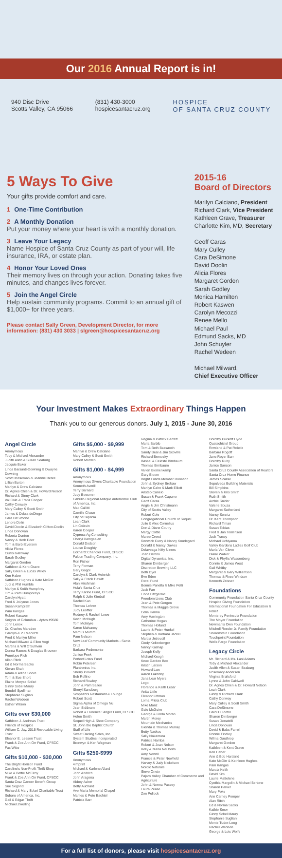Our 2016 Annual Report is in!
940 Disc Drive
Scotts Valley, CA 95066
(831) 430-3000
hospicesantacruz.org
HOSPICE
OF SANTA CRUZ COUNTY
5 Ways To Give
Your gifts provide comfort and care.
1 One-Time Contribution
2 A Monthly Donation
Put your money where your heart is with a monthly donation.
3 Leave Your Legacy
Name Hospice of Santa Cruz County as part of your will, life insurance, IRA, or estate plan.
4 Honor Your Loved Ones
Their memory lives on through your action. Donating takes five minutes, and changes lives forever.
5 Join the Angel Circle
Help sustain community programs. Commit to an annual gift of $1,000+ for three years.
Please contact Sally Green, Development Director, for more information: (831) 430 3033 | slgreen@hospicesantacruz.org
2015-16
Board of Directors
Marilyn Calciano, President
Richard Clark, Vice President
Kathleen Grave, Treasurer
Charlotte Kim, MD, Secretary
Geoff Caras
Mary Culley
Cara DeSimone
David Doolin
Alicia Flores
Margaret Gordon
Sarah Godley
Monica Hamilton
Robert Kaswen
Carolyn Mecozzi
Renee Mello
Michael Paul
Edmund Sacks, MD
John Schuyler
Rachel Wedeen
Michael Milward,
Chief Executive Officer
Your Investment Makes Extraordinary Things Happen
Thank you to our generous donors. July 1, 2015 - June 30, 2016
Angel Circle
Anonymous
Toby & Michael Alexander
Judith Allen & Susan Seaburg
Jacquie Baker
Linda Barsanti-Downing & Dwayne Downing
Scott Bosseman & Jeannie Berke
Lillian Burton
Marilyn & Drew Calciano
Dr. Agnes Chien & Dr. Howard Nelson
Richard & Ginny Clark
Val Cole & Franz Cooper
Cathy Conway
Mary Culley & Scott Smith
James & Debra deDiego
Cara DeSimone
Lenore Dolin
David Doolin & Elizabeth Clifton-Doolin
Linda Donovan
Roberta Dunton
Nancy & Herb Eder
Tom & Barbi Everson
Alicia Flores
Curtis Galloway
Sarah Godley
Margaret Gordon
Kathleen & Kent Grave
Sally Green & Lucas Willey
Ken Haber
Kathleen Hughes & Kate McGirr
Judi & Phil Humble
Marilyn & Keith Humphrey
Tim & Pam Humphreys
Carolyn Hyatt
Fred & JoLynne Jones
Susan Kamprath
Pam Kangas
Robert Kaswen
Knights of Columbus - Aptos #9580
John Lenox
Dr. Charles Marsden
Carolyn & PJ Mecozzi
Fred & Marilyn Miller
Michael Milward & Ellen Vogt
Martina & Will O'Sullivan
Donna Ramos & Douglas Brouwer
Penelope Rich
Allan Ritch
Ed & Norma Sacks
Kieran Shah
Adam & Adina Shore
Tom & Sue Short
Elaine Meryse Sofari
Ginny Sobel Maury
Bendell Spellman
Stephanie Sugliani
Rachel Wedeen
Esther Wilson
Gifts over $30,000
Kathleen J. Andrews Trust
Friends of Hospice
William C. Jay, 2015 Revocable Living Trust
Eleanor E. Leeson Trust
Frank & Zoe Ann Orr Fund, CFSCC
Fas Witte
Gifts $10,000 - $30,000
The Bright Horizon Fund
Caroline's Non-Profit Thrift Shop
Mike & Bettie McElroy
Frank & Zoe Ann Orr Fund, CFSCC
Santa Cruz Cancer Benefit Group
Sue Segond
Richard & Mary Solari Charitable Trust
Subaru of America, Inc.
Gail & Edgar Thrift
Michael Zwerling
Gifts $5,000 - $9,999
Marilyn & Drew Calciano
Mary Culley & Scott Smith
Robert Morden
Gifts $1,000 - $4,999
Anonymous
Anonymous Givers Charitable Foundation
Kenneth Averill
Terry Bernard
Judy Boesmer
Cabrillo Regional Antique Automotive Club of America, Inc.
Mac Callitti
Camille Chase
City of Capitola
Leah Clark
Lin Colavin
Karen Cooper
Cypress Ag Consulting
Cheryl Damgaalan
Donald Dodson
Louise Doughty
Eckhardt Chandler Fund, CFSCC
Falcon Trading Company, Inc.
Ron Fisher
Terry Forman
Gary Gogol
Carolyn & Clark Heinrich
Sally & Frank Hewitt
Alan Hirshman
Hula's Santa Cruz
Terry Karine Fund, CFSCC
Ralph & Julie Kimball
Rachel Kuo
Thomas Lehrer
Judy Leoffler
Rodney & Rachell Lowe
Kevin McHugh
Tom McIntyre
Karen Mulvaney
Marcus Mumm
Pam Nelson
New Leaf Community Markets - Santa Cruz
Barbara Pedemonte
Janice Peek
Perfect Lotus Fund
Robin Petersen
Plantronics Inc.
Sherry Polvent
Bob Rollino
Richard Rowley
John & Pam Salleo
Sheryl Sandberg
Scopazzi's Restaurant & Lounge
Robert Scott
Sigma Alpha of Omega Nu
Jean Sidibrum
Robert & Florence Slinger Fund, CFSCC
Helen Smith
Soquel High & Shoe Company
St. John the Baptist Church
Staff of Life
Sweet Darling Sales, Inc.
System Studies Incorporated
Bronwyn & Ken Wagman
Gifts $250-$999
Anonymous
4imprint
Michael & Karlene Allard
John Andrich
John Aragona
Abbey Asher
Betty Auchard
Ave Maria Memorial Chapel
Marlies & Pete Bachtel
Patricia Barr
Regina & Patrick Barrett
Maria Barbib
Tom & Beth Bassaoch
Sandy Beal & Jim Scoville
Richard Bernosky
Bassel & Celeste Birnbaum
Thomas Birnbaum
Vivien Blomenkamp
Gary Bloom
Bright Funds Member Donation
John & Sydney Brokaw
Marilyn Cahn & Mark Elliott
Aristeo Canelo
Susan & Frank Capurro
Geoff Caras
Angie & Jim Christmann
City of Scotts Valley
Robert Cole
Congregational Church of Soquel
Julie & Alex Cornelius
Don & Diane Coutry
Margy Cottle
Maree Creed
Renwick Curry & Nancy Knudegard
Donald & Nancy Davies
Delaveaga Nifty Niners
Joan Delfino
Digital Dynamics, Inc.
Sharon Dimberger
Discretion Brewing LLC
Beth Dyer
Eve Eden
Excel Fund
Bonnie Panella & Mike Petti
Jack Farr
Linda Fitzgerald
Freedom Lions Club
Jean & Pete Gergen
Thomas & Maggie Grove
Celia Hanna
Amy Harrington
Catherine Hogan
Thomas Holland
Laurie & Peter Hunkel
Stephen & Barbara Jackel
Marcia Jetroucil
Cindy Kellenberger
Nancy Kashap
Joseph Kelly
Michael Keogh
Knox Garden Box
Kristin Larson
Howard Law
Aaron Lakenby
Jana Lear Myers
Lego
Florence & Keith Lesar
Anita Little
Eleanor Littman
Loma Prieta Club
Mike Manz
Gale McGuire
George & Linda Moran
Martin Morey
Mountain Mechanics
Glenda & Thomas Murray
Betty Nackos
Sally Nakamura
Patricia Namba
Robert & Joan Nelson
Kelly & Maria Neubeim
Amy Newell
Francie & Peter Newfield
Harvey & Judy Nickelson
Nordic Naturals
Steve Oneto
Pajaro Valley Chamber of Commerce and Agriculture
John & Norma Passey
Laura Pease
Zoe Pellock
Dorothy Puckett Hyde
Quatachistel Group
Rowland & Pat Rebele
Barbara Rogoff
Jane Royer Barr
Dorothy Ruby
Janice Sanson
Santa Cruz County Association of Realtors
Santa Cruz Home Finance
James Scalise
Sepulveda Building Materials
Bill Simpkins
Steven & Kris Smith
Ruth Smith
Archie Snider
Valerie Souza
Margaret Sutherland
Nancy Swartz
Dr. Kent Thompson
Richard Timan
Susan Tobias
Fred & Jan Tomlinson
Jack Tracey
Michael Uchiyama
Valley Gardens Ladies Golf Club
Marla Van Cleve
Diane Walker
Dick & Phyllis Wassenberg
Connie & James West
Gail Whitby
Margaret & Gary Williamson
Thomas & Rose Windsor
Kenneth Zeisset
Foundations
Community Foundation Santa Cruz County
Hospice Giving Foundation
International Foundation For Education & Relief
Monterey Peninsula Foundation
The Moyer Foundation
Newman's Own Foundation
Mitchell Roeder Jr. Family Foundation
Shorenstein Foundation
Touchpoint Foundation
Wells Fargo Foundation
Legacy Circle
Mr. Richard & Ms. Lani Adams
Toby & Michael Alexander
Judith Allen & Susan Seaburg
Rosemary Anderson
Virginia Brailsford
Lynne & John Caldwell
Dr. Agnes Chien & Dr. Howard Nelson
Leah Clark
Ginny & Richard Clark
Cathy Conway
Mary Culley & Scott Smith
Cara DeSimone
Carol Di Pietro
Sharon Dirnberger
Susan Donatelli
Linda Donovan
David & Babs Farrell
Ronnie Findley
Wilma Gauthrop
Margaret Gordon
Kathleen & Kent Grave
Ken Haber
Ann & Bob Hartland
Kate McGirr & Kathleen Hughes
Pam Kangas
Marcia Keith
David Kim
Laurie Mattelene
Cynthia Margolin & Michael Bertone
Sharon Parker
Mary Poke
Ann Carney Pomper
Alan Ritch
Ed & Norma Sacks
Kathie Smor
Ginny Sobel Maury
Stephanie Sugliani
Monte Tudor-Long
Rachel Wedeen
George & Lois Wolfe
For a full list of donors, please visit hospicesantacruz.org